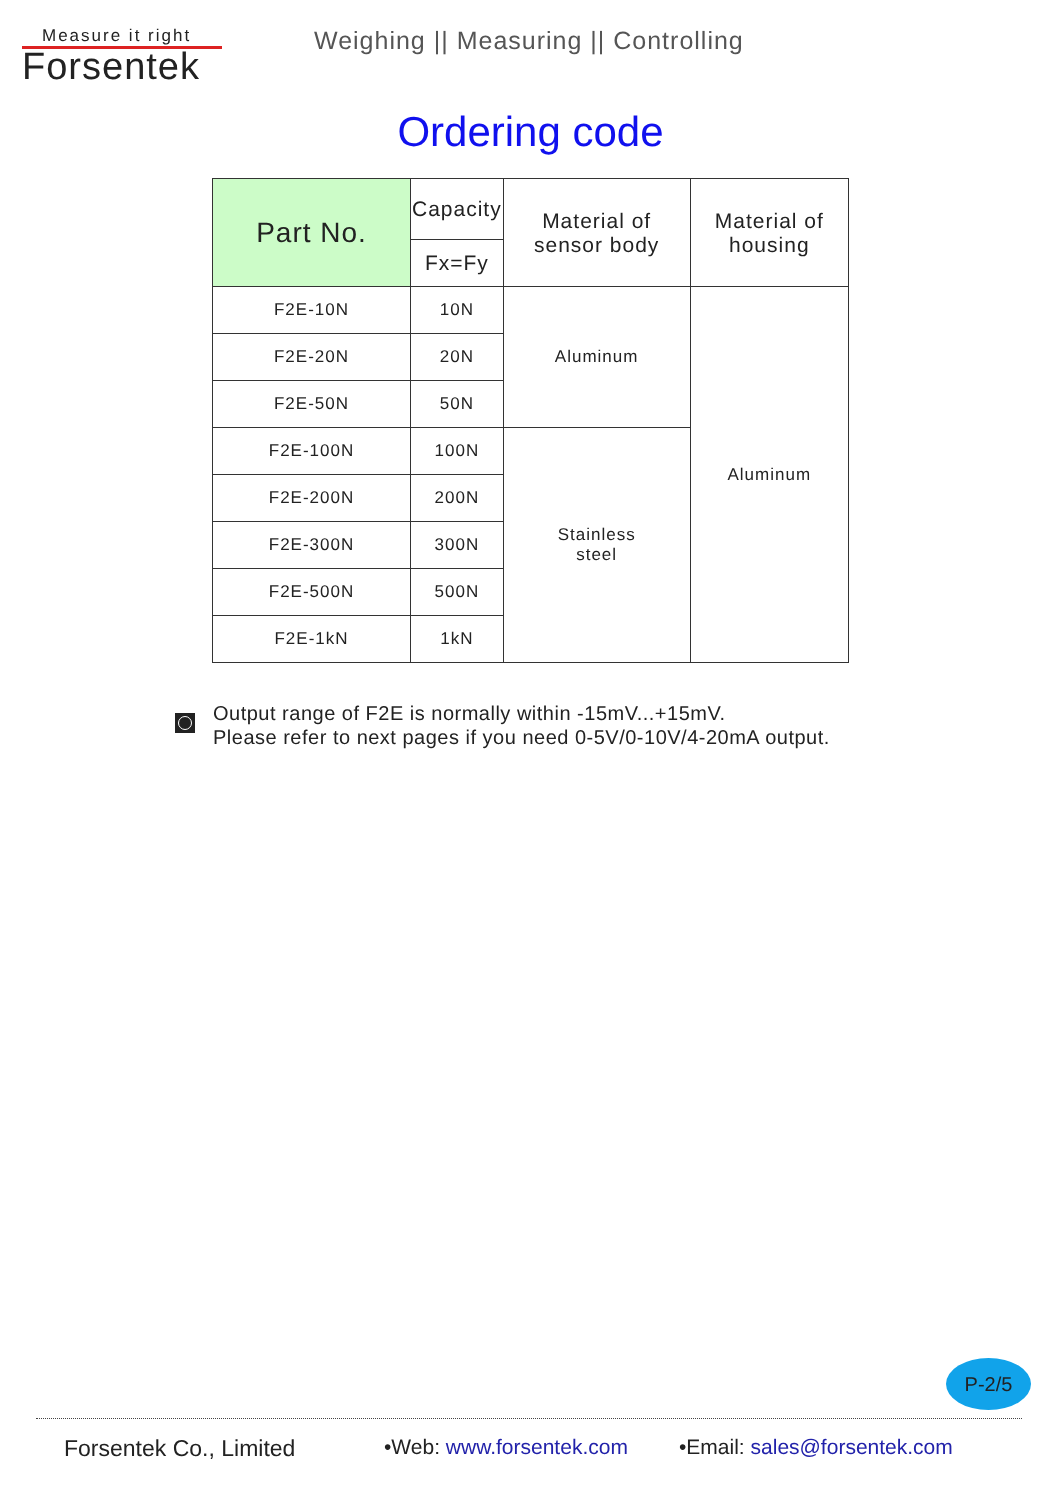Measure it right
Forsentek
Weighing || Measuring || Controlling
Ordering code
| Part No. | Capacity | Material of sensor body | Material of housing |
| --- | --- | --- | --- |
| | Fx=Fy | | |
| F2E-10N | 10N | Aluminum | Aluminum |
| F2E-20N | 20N | | |
| F2E-50N | 50N | | |
| F2E-100N | 100N | Stainless steel | |
| F2E-200N | 200N | | |
| F2E-300N | 300N | | |
| F2E-500N | 500N | | |
| F2E-1kN | 1kN | | |
Output range of F2E is normally within -15mV...+15mV.
Please refer to next pages if you need 0-5V/0-10V/4-20mA output.
P-2/5
Forsentek Co., Limited •Web: www.forsentek.com •Email: sales@forsentek.com